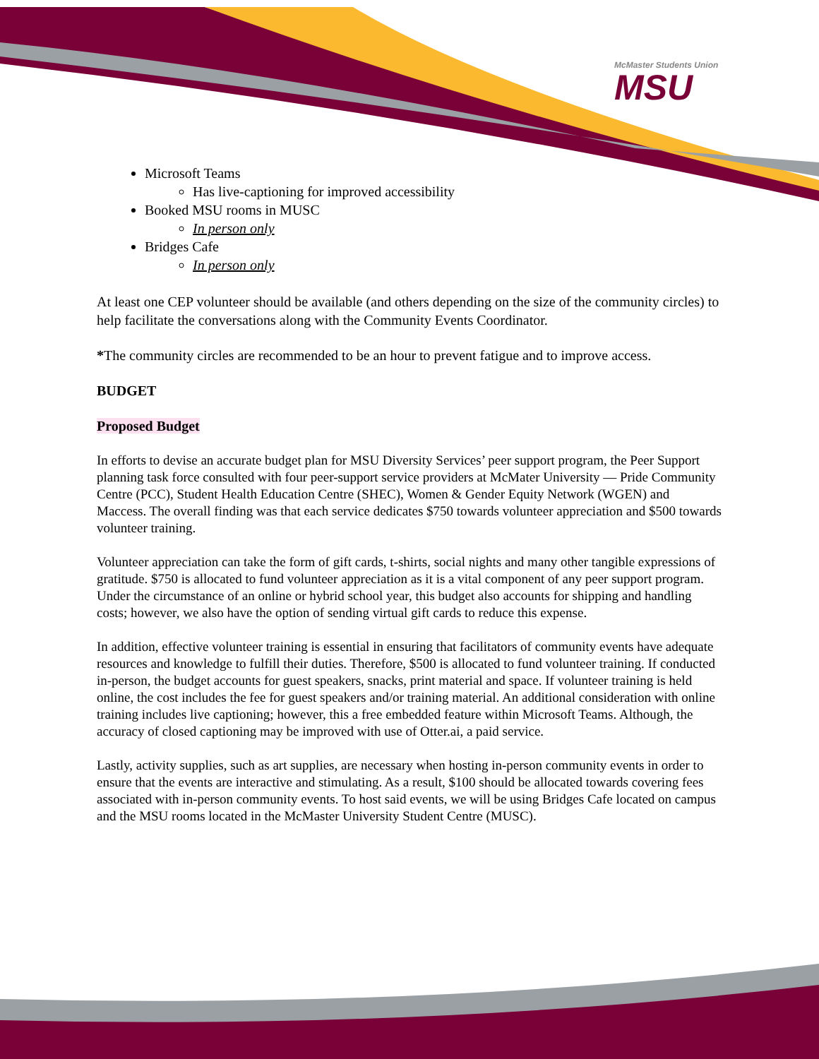McMaster Students Union
MSU
Microsoft Teams
Has live-captioning for improved accessibility
Booked MSU rooms in MUSC
In person only
Bridges Cafe
In person only
At least one CEP volunteer should be available (and others depending on the size of the community circles) to help facilitate the conversations along with the Community Events Coordinator.
*The community circles are recommended to be an hour to prevent fatigue and to improve access.
BUDGET
Proposed Budget
In efforts to devise an accurate budget plan for MSU Diversity Services’ peer support program, the Peer Support planning task force consulted with four peer-support service providers at McMater University — Pride Community Centre (PCC), Student Health Education Centre (SHEC), Women & Gender Equity Network (WGEN) and Maccess. The overall finding was that each service dedicates $750 towards volunteer appreciation and $500 towards volunteer training.
Volunteer appreciation can take the form of gift cards, t-shirts, social nights and many other tangible expressions of gratitude. $750 is allocated to fund volunteer appreciation as it is a vital component of any peer support program. Under the circumstance of an online or hybrid school year, this budget also accounts for shipping and handling costs; however, we also have the option of sending virtual gift cards to reduce this expense.
In addition, effective volunteer training is essential in ensuring that facilitators of community events have adequate resources and knowledge to fulfill their duties. Therefore, $500 is allocated to fund volunteer training. If conducted in-person, the budget accounts for guest speakers, snacks, print material and space. If volunteer training is held online, the cost includes the fee for guest speakers and/or training material. An additional consideration with online training includes live captioning; however, this a free embedded feature within Microsoft Teams. Although, the accuracy of closed captioning may be improved with use of Otter.ai, a paid service.
Lastly, activity supplies, such as art supplies, are necessary when hosting in-person community events in order to ensure that the events are interactive and stimulating. As a result, $100 should be allocated towards covering fees associated with in-person community events. To host said events, we will be using Bridges Cafe located on campus and the MSU rooms located in the McMaster University Student Centre (MUSC).